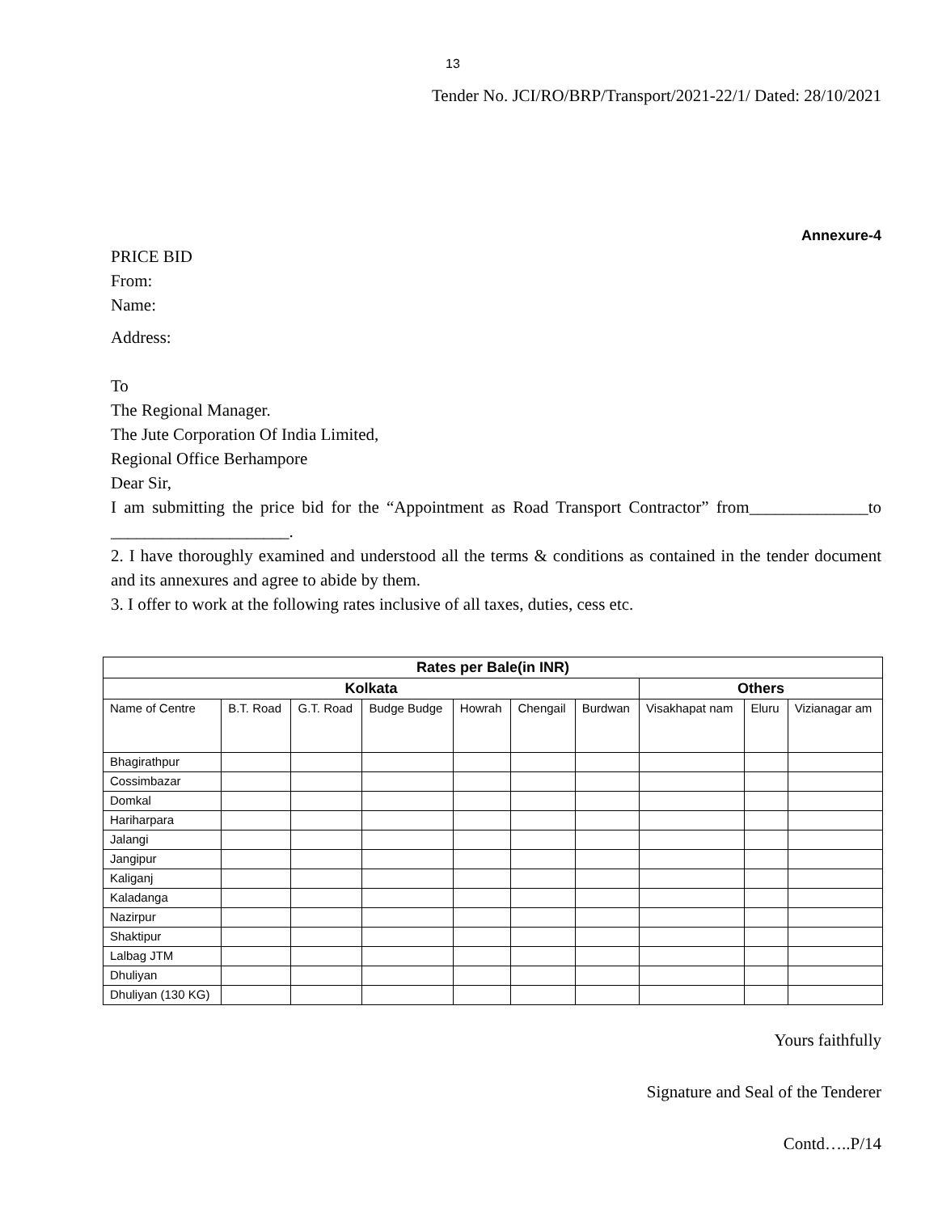13
Tender No. JCI/RO/BRP/Transport/2021-22/1/ Dated: 28/10/2021
Annexure-4
PRICE BID
From:
Name:
Address:
To
The Regional Manager.
The Jute Corporation Of India Limited,
Regional Office Berhampore
Dear Sir,
I am submitting the price bid for the “Appointment as Road Transport Contractor” from______________to _____________________.
2. I have thoroughly examined and understood all the terms & conditions as contained in the tender document and its annexures and agree to abide by them.
3. I offer to work at the following rates inclusive of all taxes, duties, cess etc.
| Rates per Bale(in INR) | | | | | | | | | |
| --- | --- | --- | --- | --- | --- | --- | --- | --- | --- |
| Kolkata | | | | | | | Others | | |
| Name of Centre | B.T. Road | G.T. Road | Budge Budge | Howrah | Chengail | Burdwan | Visakhapat nam | Eluru | Vizianagar am |
| Bhagirathpur | | | | | | | | | |
| Cossimbazar | | | | | | | | | |
| Domkal | | | | | | | | | |
| Hariharpara | | | | | | | | | |
| Jalangi | | | | | | | | | |
| Jangipur | | | | | | | | | |
| Kaliganj | | | | | | | | | |
| Kaladanga | | | | | | | | | |
| Nazirpur | | | | | | | | | |
| Shaktipur | | | | | | | | | |
| Lalbag JTM | | | | | | | | | |
| Dhuliyan | | | | | | | | | |
| Dhuliyan (130 KG) | | | | | | | | | |
Yours faithfully
Signature and Seal of the Tenderer
Contd…..P/14